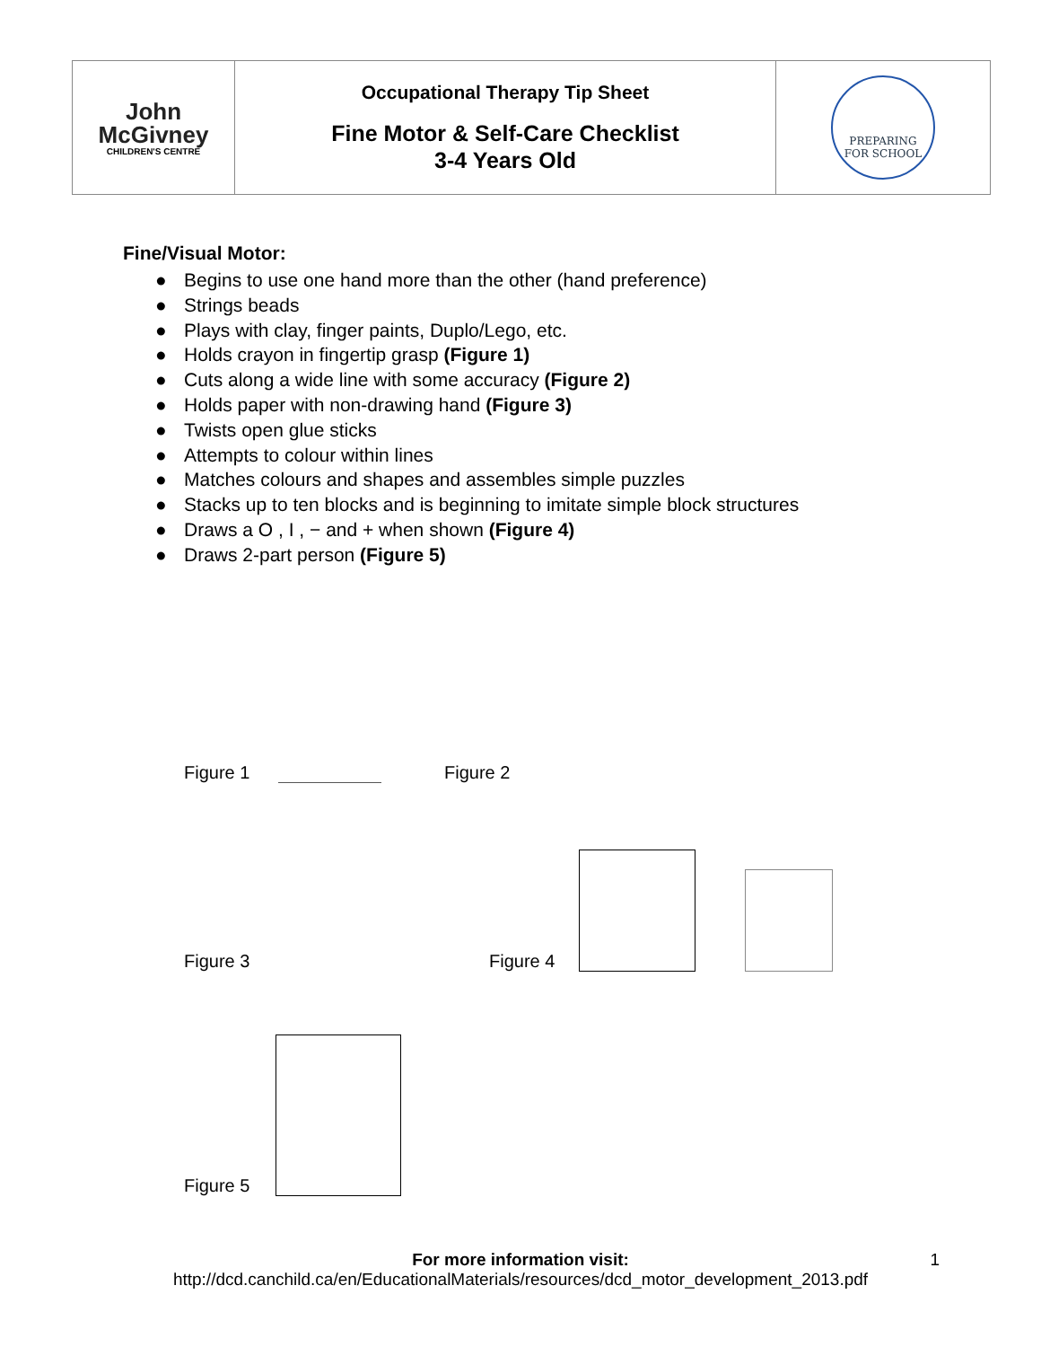| John McGivney CHILDREN'S CENTRE | Occupational Therapy Tip Sheet Fine Motor & Self-Care Checklist 3-4 Years Old | PREPARING FOR SCHOOL |
Fine/Visual Motor:
● Begins to use one hand more than the other (hand preference)
● Strings beads
● Plays with clay, finger paints, Duplo/Lego, etc.
● Holds crayon in fingertip grasp (Figure 1)
● Cuts along a wide line with some accuracy (Figure 2)
● Holds paper with non-drawing hand (Figure 3)
● Twists open glue sticks
● Attempts to colour within lines
● Matches colours and shapes and assembles simple puzzles
● Stacks up to ten blocks and is beginning to imitate simple block structures
● Draws a O , I , − and + when shown (Figure 4)
● Draws 2-part person (Figure 5)
Figure 1
Figure 2
Figure 3
Figure 4
Figure 5
For more information visit: 1
http://dcd.canchild.ca/en/EducationalMaterials/resources/dcd_motor_development_2013.pdf